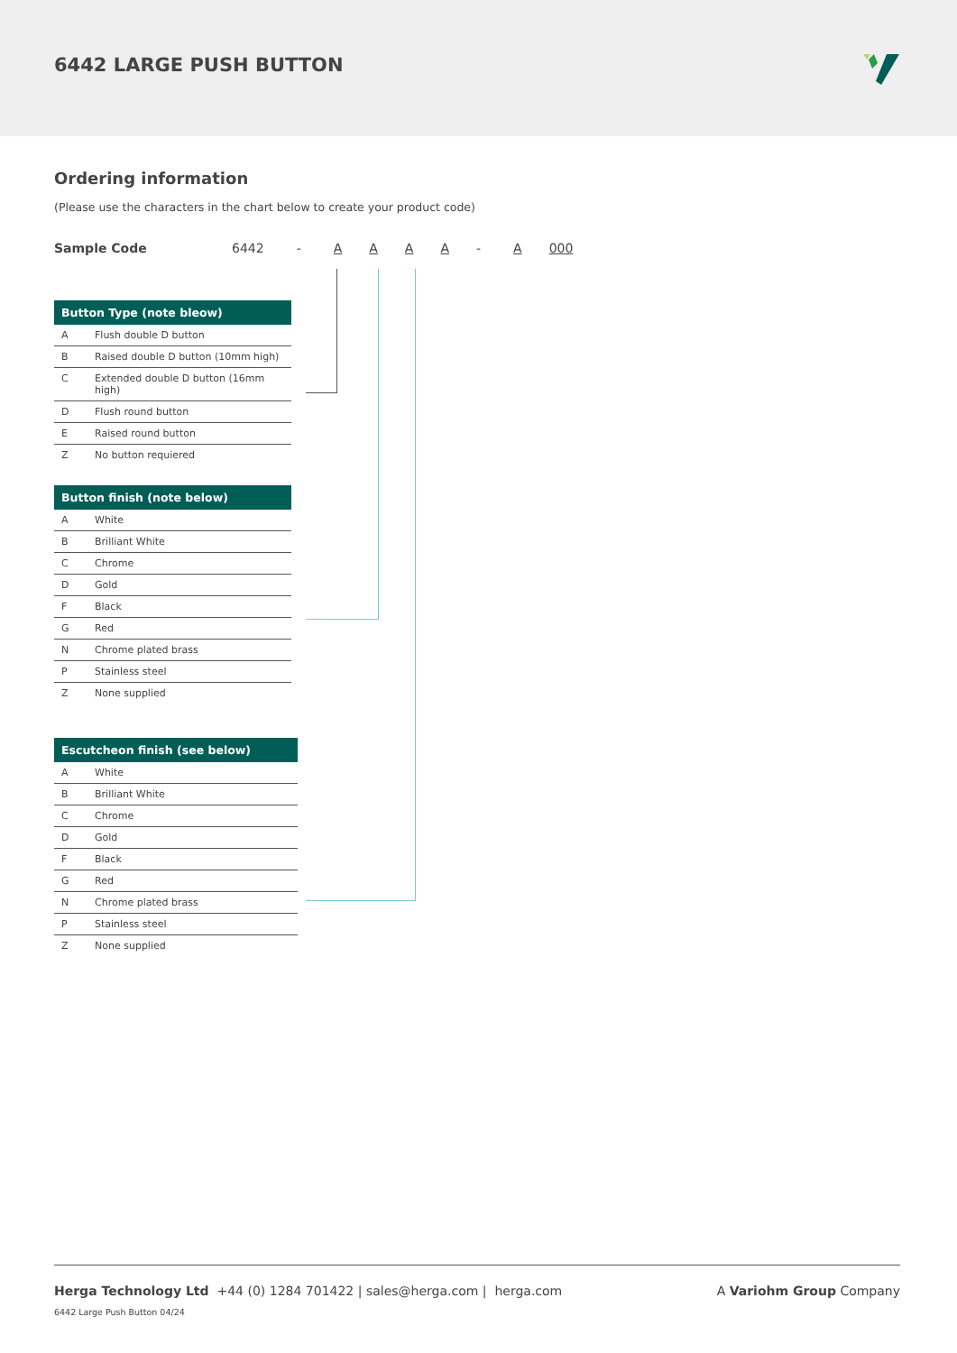6442 LARGE PUSH BUTTON
Ordering information
(Please use the characters in the chart below to create your product code)
Sample Code 6442 - AAAA - A 000
| Button Type (note bleow) | |
| --- | --- |
| A | Flush double D button |
| B | Raised double D button (10mm high) |
| C | Extended double D button (16mm high) |
| D | Flush round button |
| E | Raised round button |
| Z | No button requiered |
| Button finish (note below) | |
| --- | --- |
| A | White |
| B | Brilliant White |
| C | Chrome |
| D | Gold |
| F | Black |
| G | Red |
| N | Chrome plated brass |
| P | Stainless steel |
| Z | None supplied |
| Escutcheon finish (see below) | |
| --- | --- |
| A | White |
| B | Brilliant White |
| C | Chrome |
| D | Gold |
| F | Black |
| G | Red |
| N | Chrome plated brass |
| P | Stainless steel |
| Z | None supplied |
A Variohm Group Company Herga Technology Ltd +44 (0) 1284 701422 | sales@herga.com | herga.com
6442 Large Push Button 04/24